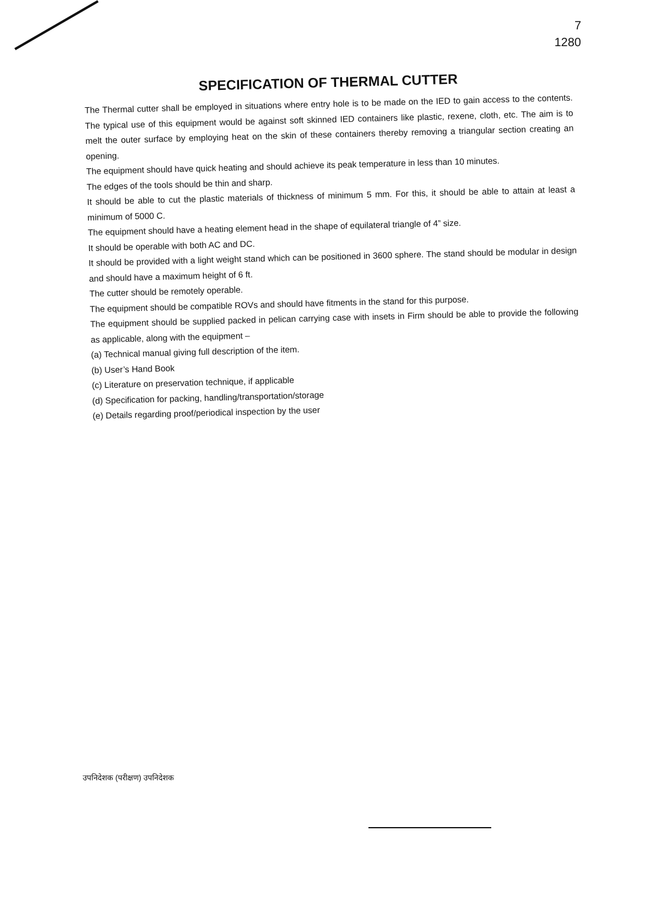7
1280
SPECIFICATION OF THERMAL CUTTER
The Thermal cutter shall be employed in situations where entry hole is to be made on the IED to gain access to the contents. The typical use of this equipment would be against soft skinned IED containers like plastic, rexene, cloth, etc. The aim is to melt the outer surface by employing heat on the skin of these containers thereby removing a triangular section creating an opening.
The equipment should have quick heating and should achieve its peak temperature in less than 10 minutes.
The edges of the tools should be thin and sharp.
It should be able to cut the plastic materials of thickness of minimum 5 mm. For this, it should be able to attain at least a minimum of 5000 C.
The equipment should have a heating element head in the shape of equilateral triangle of 4” size.
It should be operable with both AC and DC.
It should be provided with a light weight stand which can be positioned in 3600 sphere. The stand should be modular in design and should have a maximum height of 6 ft.
The cutter should be remotely operable.
The equipment should be compatible ROVs and should have fitments in the stand for this purpose.
The equipment should be supplied packed in pelican carrying case with insets in Firm should be able to provide the following as applicable, along with the equipment –
(a) Technical manual giving full description of the item.
(b) User’s Hand Book
(c) Literature on preservation technique, if applicable
(d) Specification for packing, handling/transportation/storage
(e) Details regarding proof/periodical inspection by the user
उपनिदेशक (परीक्षण) उपनिदेशक